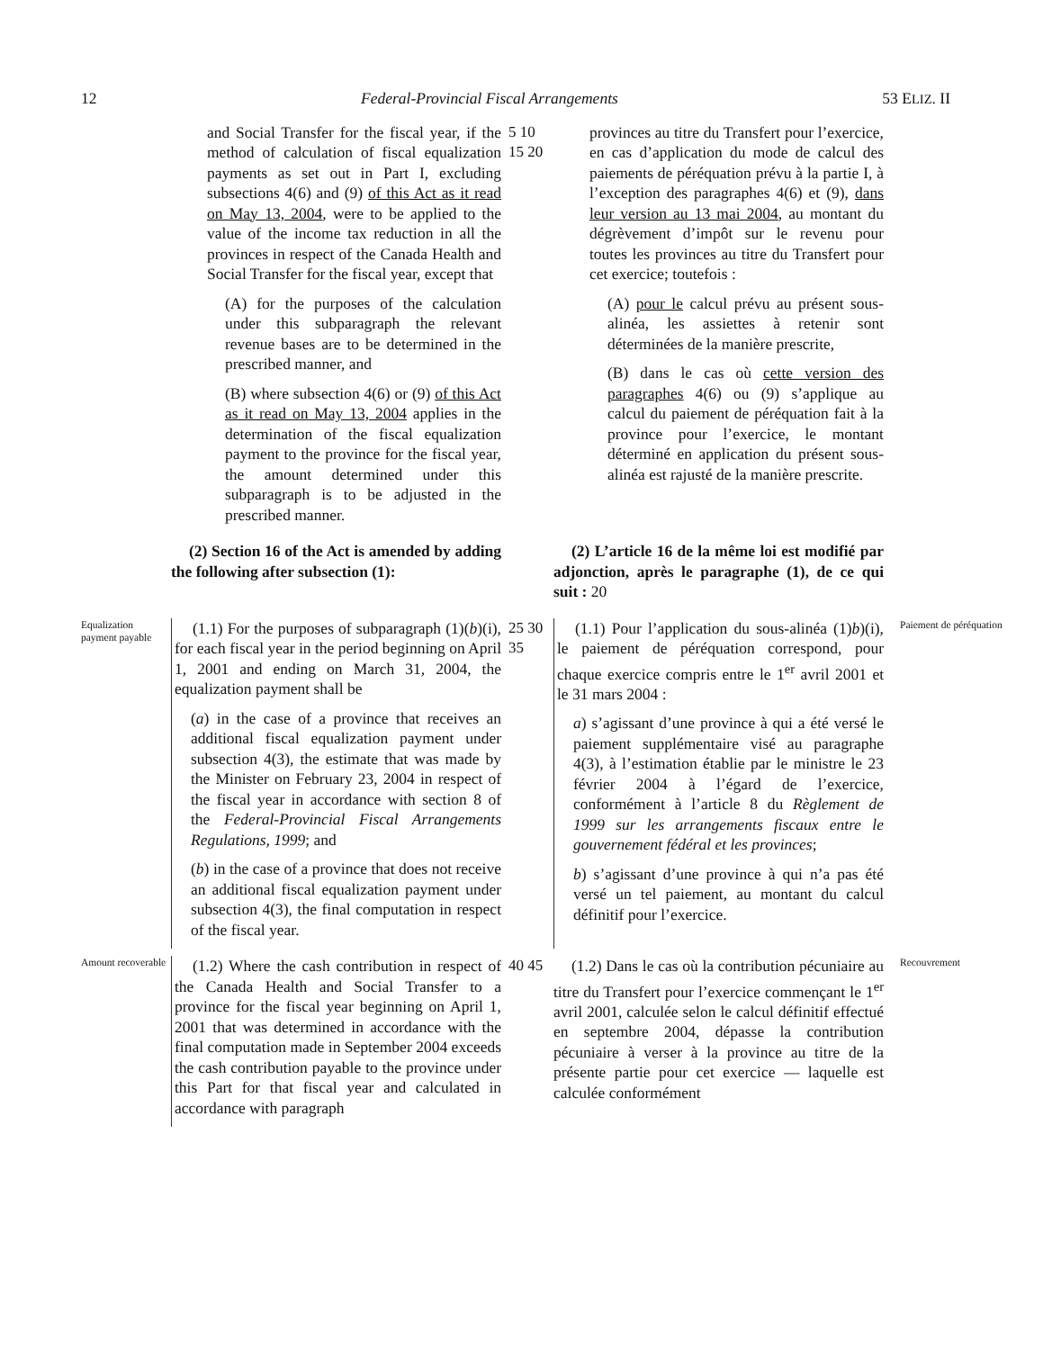12 Federal-Provincial Fiscal Arrangements 53 ELIZ. II
and Social Transfer for the fiscal year, if the method of calculation of fiscal equalization payments as set out in Part I, excluding subsections 4(6) and (9) of this Act as it read on May 13, 2004, were to be applied to the value of the income tax reduction in all the provinces in respect of the Canada Health and Social Transfer for the fiscal year, except that
(A) for the purposes of the calculation under this subparagraph the relevant revenue bases are to be determined in the prescribed manner, and
(B) where subsection 4(6) or (9) of this Act as it read on May 13, 2004 applies in the determination of the fiscal equalization payment to the province for the fiscal year, the amount determined under this subparagraph is to be adjusted in the prescribed manner.
5 10 15 20
provinces au titre du Transfert pour l’exercice, en cas d’application du mode de calcul des paiements de péréquation prévu à la partie I, à l’exception des paragraphes 4(6) et (9), dans leur version au 13 mai 2004, au montant du dégrèvement d’impôt sur le revenu pour toutes les provinces au titre du Transfert pour cet exercice; toutefois :
(A) pour le calcul prévu au présent sous-alinéa, les assiettes à retenir sont déterminées de la manière prescrite,
(B) dans le cas où cette version des paragraphes 4(6) ou (9) s’applique au calcul du paiement de péréquation fait à la province pour l’exercice, le montant déterminé en application du présent sous-alinéa est rajusté de la manière prescrite.
(2) Section 16 of the Act is amended by adding the following after subsection (1):
(2) L’article 16 de la même loi est modifié par adjonction, après le paragraphe (1), de ce qui suit : 20
Equalization payment payable
(1.1) For the purposes of subparagraph (1)(b)(i), for each fiscal year in the period beginning on April 1, 2001 and ending on March 31, 2004, the equalization payment shall be
(a) in the case of a province that receives an additional fiscal equalization payment under subsection 4(3), the estimate that was made by the Minister on February 23, 2004 in respect of the fiscal year in accordance with section 8 of the Federal-Provincial Fiscal Arrangements Regulations, 1999; and
(b) in the case of a province that does not receive an additional fiscal equalization payment under subsection 4(3), the final computation in respect of the fiscal year.
25 30 35
(1.1) Pour l’application du sous-alinéa (1)b)(i), le paiement de péréquation correspond, pour chaque exercice compris entre le 1<sup>er</sup> avril 2001 et le 31 mars 2004 :
a) s’agissant d’une province à qui a été versé le paiement supplémentaire visé au paragraphe 4(3), à l’estimation établie par le ministre le 23 février 2004 à l’égard de l’exercice, conformément à l’article 8 du Règlement de 1999 sur les arrangements fiscaux entre le gouvernement fédéral et les provinces;
b) s’agissant d’une province à qui n’a pas été versé un tel paiement, au montant du calcul définitif pour l’exercice.
Paiement de péréquation
Amount recoverable
(1.2) Where the cash contribution in respect of the Canada Health and Social Transfer to a province for the fiscal year beginning on April 1, 2001 that was determined in accordance with the final computation made in September 2004 exceeds the cash contribution payable to the province under this Part for that fiscal year and calculated in accordance with paragraph
40 45
(1.2) Dans le cas où la contribution pécuniaire au titre du Transfert pour l’exercice commençant le 1<sup>er</sup> avril 2001, calculée selon le calcul définitif effectué en septembre 2004, dépasse la contribution pécuniaire à verser à la province au titre de la présente partie pour cet exercice — laquelle est calculée conformément
Recouvrement